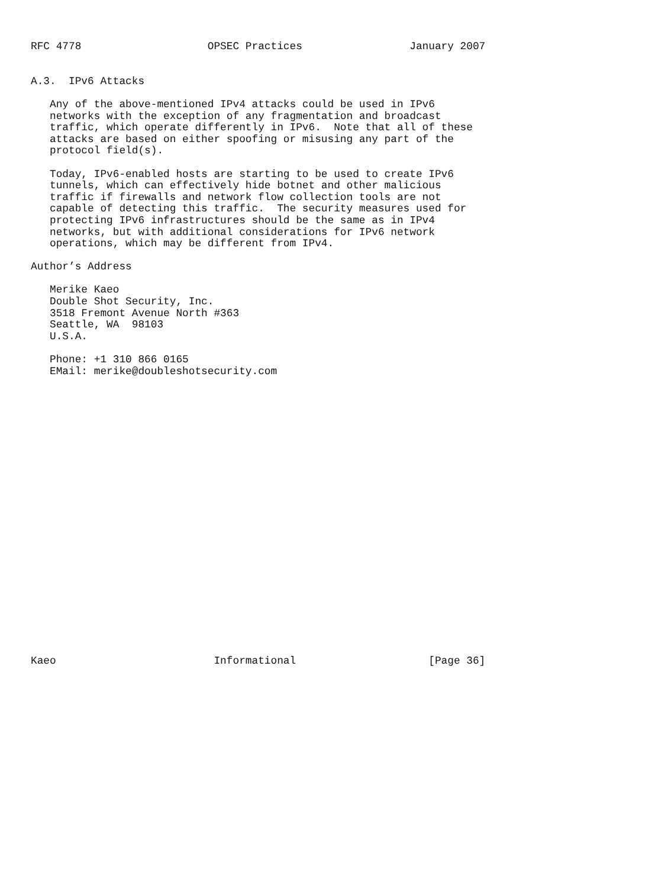RFC 4778                    OPSEC Practices                 January 2007


A.3.  IPv6 Attacks

   Any of the above-mentioned IPv4 attacks could be used in IPv6
   networks with the exception of any fragmentation and broadcast
   traffic, which operate differently in IPv6.  Note that all of these
   attacks are based on either spoofing or misusing any part of the
   protocol field(s).

   Today, IPv6-enabled hosts are starting to be used to create IPv6
   tunnels, which can effectively hide botnet and other malicious
   traffic if firewalls and network flow collection tools are not
   capable of detecting this traffic.  The security measures used for
   protecting IPv6 infrastructures should be the same as in IPv4
   networks, but with additional considerations for IPv6 network
   operations, which may be different from IPv4.

Author’s Address

   Merike Kaeo
   Double Shot Security, Inc.
   3518 Fremont Avenue North #363
   Seattle, WA  98103
   U.S.A.

   Phone: +1 310 866 0165
   EMail: merike@doubleshotsecurity.com
























Kaeo                         Informational                     [Page 36]